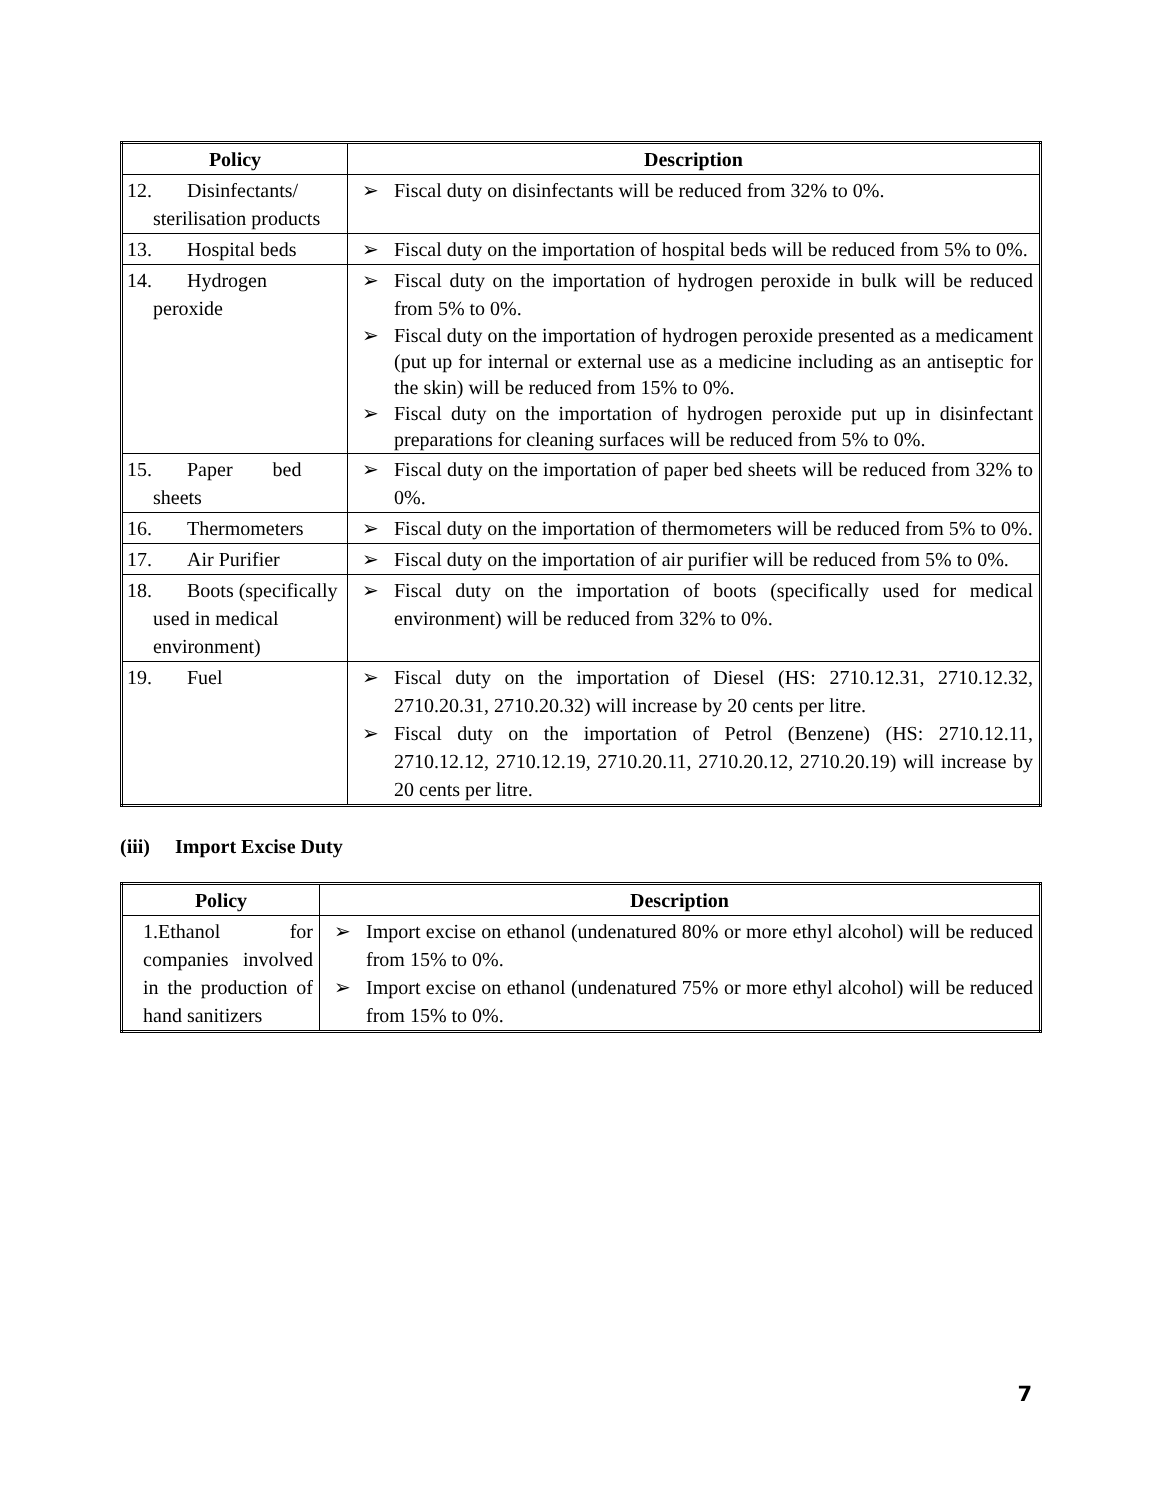| Policy | Description |
| --- | --- |
| 12. Disinfectants/ sterilisation products | ➢ Fiscal duty on disinfectants will be reduced from 32% to 0%. |
| 13. Hospital beds | ➢ Fiscal duty on the importation of hospital beds will be reduced from 5% to 0%. |
| 14. Hydrogen peroxide | ➢ Fiscal duty on the importation of hydrogen peroxide in bulk will be reduced from 5% to 0%. ➢ Fiscal duty on the importation of hydrogen peroxide presented as a medicament (put up for internal or external use as a medicine including as an antiseptic for the skin) will be reduced from 15% to 0%. ➢ Fiscal duty on the importation of hydrogen peroxide put up in disinfectant preparations for cleaning surfaces will be reduced from 5% to 0%. |
| 15. Paper bed sheets | ➢ Fiscal duty on the importation of paper bed sheets will be reduced from 32% to 0%. |
| 16. Thermometers | ➢ Fiscal duty on the importation of thermometers will be reduced from 5% to 0%. |
| 17. Air Purifier | ➢ Fiscal duty on the importation of air purifier will be reduced from 5% to 0%. |
| 18. Boots (specifically used in medical environment) | ➢ Fiscal duty on the importation of boots (specifically used for medical environment) will be reduced from 32% to 0%. |
| 19. Fuel | ➢ Fiscal duty on the importation of Diesel (HS: 2710.12.31, 2710.12.32, 2710.20.31, 2710.20.32) will increase by 20 cents per litre. ➢ Fiscal duty on the importation of Petrol (Benzene) (HS: 2710.12.11, 2710.12.12, 2710.12.19, 2710.20.11, 2710.20.12, 2710.20.19) will increase by 20 cents per litre. |
(iii) Import Excise Duty
| Policy | Description |
| --- | --- |
| 1.Ethanol for companies involved in the production of hand sanitizers | ➢ Import excise on ethanol (undenatured 80% or more ethyl alcohol) will be reduced from 15% to 0%. ➢ Import excise on ethanol (undenatured 75% or more ethyl alcohol) will be reduced from 15% to 0%. |
7